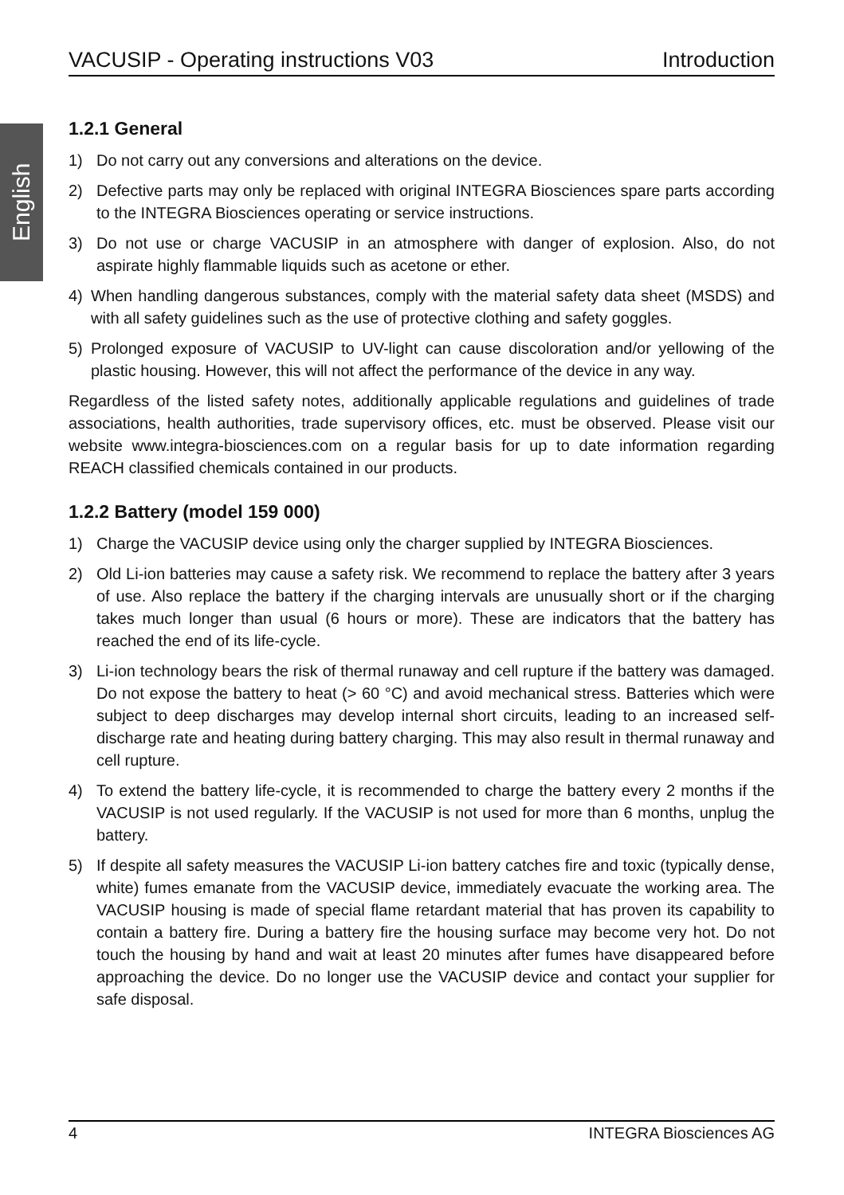English
VACUSIP - Operating instructions V03 Introduction
1.2.1 General
1) Do not carry out any conversions and alterations on the device.
2) Defective parts may only be replaced with original INTEGRA Biosciences spare parts according to the INTEGRA Biosciences operating or service instructions.
3) Do not use or charge VACUSIP in an atmosphere with danger of explosion. Also, do not aspirate highly flammable liquids such as acetone or ether.
4) When handling dangerous substances, comply with the material safety data sheet (MSDS) and with all safety guidelines such as the use of protective clothing and safety goggles.
5) Prolonged exposure of VACUSIP to UV-light can cause discoloration and/or yellowing of the plastic housing. However, this will not affect the performance of the device in any way.
Regardless of the listed safety notes, additionally applicable regulations and guidelines of trade associations, health authorities, trade supervisory offices, etc. must be observed. Please visit our website www.integra-biosciences.com on a regular basis for up to date information regarding REACH classified chemicals contained in our products.
1.2.2 Battery (model 159 000)
1) Charge the VACUSIP device using only the charger supplied by INTEGRA Biosciences.
2) Old Li-ion batteries may cause a safety risk. We recommend to replace the battery after 3 years of use. Also replace the battery if the charging intervals are unusually short or if the charging takes much longer than usual (6 hours or more). These are indicators that the battery has reached the end of its life-cycle.
3) Li-ion technology bears the risk of thermal runaway and cell rupture if the battery was damaged. Do not expose the battery to heat (> 60 °C) and avoid mechanical stress. Batteries which were subject to deep discharges may develop internal short circuits, leading to an increased self-discharge rate and heating during battery charging. This may also result in thermal runaway and cell rupture.
4) To extend the battery life-cycle, it is recommended to charge the battery every 2 months if the VACUSIP is not used regularly. If the VACUSIP is not used for more than 6 months, unplug the battery.
5) If despite all safety measures the VACUSIP Li-ion battery catches fire and toxic (typically dense, white) fumes emanate from the VACUSIP device, immediately evacuate the working area. The VACUSIP housing is made of special flame retardant material that has proven its capability to contain a battery fire. During a battery fire the housing surface may become very hot. Do not touch the housing by hand and wait at least 20 minutes after fumes have disappeared before approaching the device. Do no longer use the VACUSIP device and contact your supplier for safe disposal.
4 INTEGRA Biosciences AG